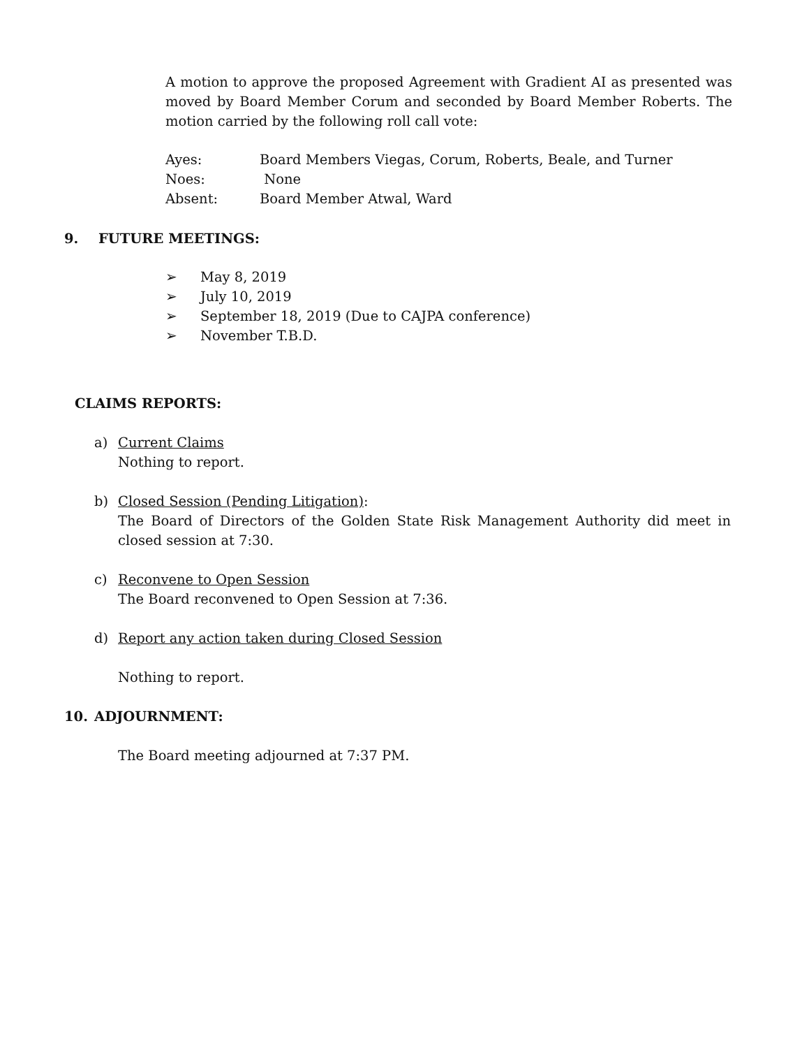A motion to approve the proposed Agreement with Gradient AI as presented was moved by Board Member Corum and seconded by Board Member Roberts. The motion carried by the following roll call vote:
| Ayes: | Board Members Viegas, Corum, Roberts, Beale, and Turner |
| Noes: | None |
| Absent: | Board Member Atwal, Ward |
9. FUTURE MEETINGS:
➢ May 8, 2019
➢ July 10, 2019
➢ September 18, 2019 (Due to CAJPA conference)
➢ November T.B.D.
CLAIMS REPORTS:
a) Current Claims
Nothing to report.
b) Closed Session (Pending Litigation):
The Board of Directors of the Golden State Risk Management Authority did meet in closed session at 7:30.
c) Reconvene to Open Session
The Board reconvened to Open Session at 7:36.
d) Report any action taken during Closed Session
Nothing to report.
10. ADJOURNMENT:
The Board meeting adjourned at 7:37 PM.